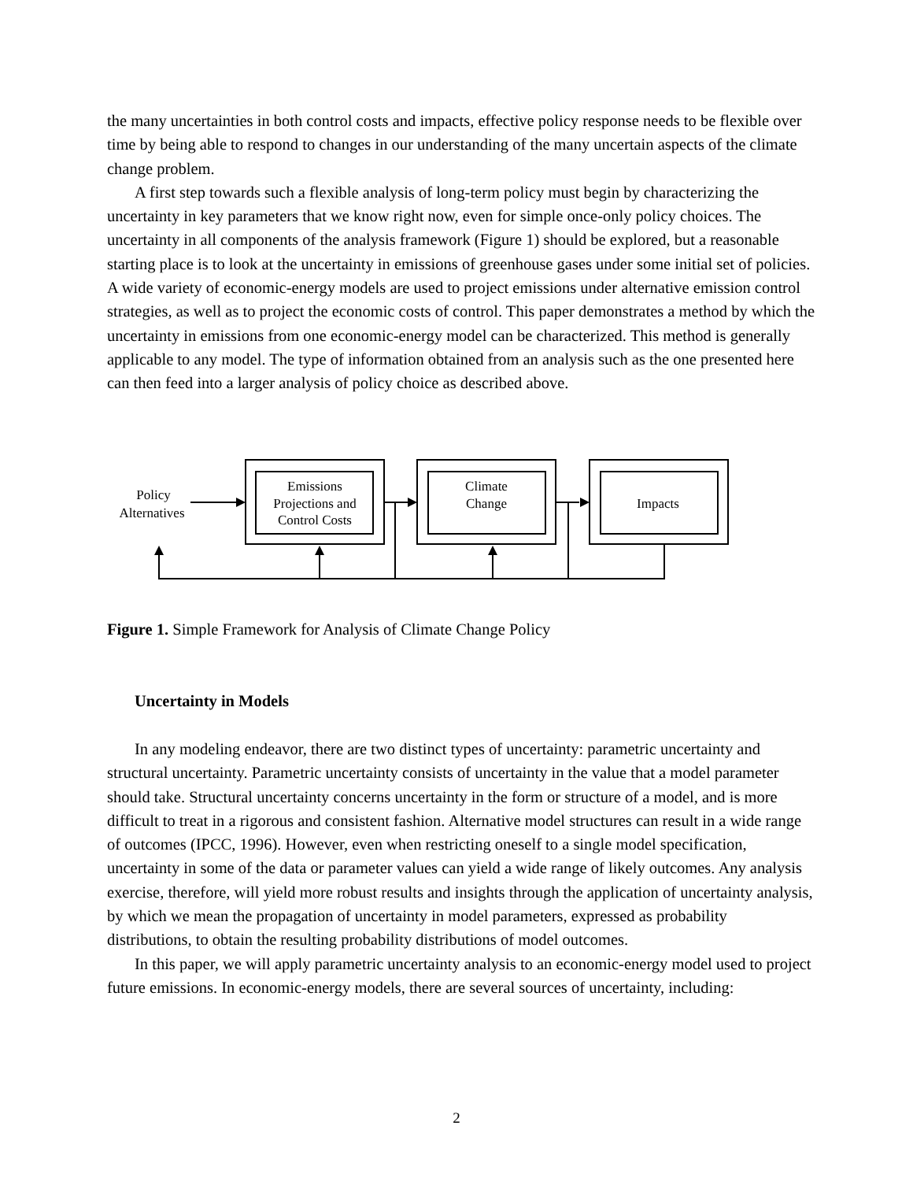the many uncertainties in both control costs and impacts, effective policy response needs to be flexible over time by being able to respond to changes in our understanding of the many uncertain aspects of the climate change problem.
A first step towards such a flexible analysis of long-term policy must begin by characterizing the uncertainty in key parameters that we know right now, even for simple once-only policy choices. The uncertainty in all components of the analysis framework (Figure 1) should be explored, but a reasonable starting place is to look at the uncertainty in emissions of greenhouse gases under some initial set of policies. A wide variety of economic-energy models are used to project emissions under alternative emission control strategies, as well as to project the economic costs of control. This paper demonstrates a method by which the uncertainty in emissions from one economic-energy model can be characterized. This method is generally applicable to any model. The type of information obtained from an analysis such as the one presented here can then feed into a larger analysis of policy choice as described above.
Policy
Alternatives
Emissions
Projections and
Control Costs
Climate
Change
Impacts
Figure 1. Simple Framework for Analysis of Climate Change Policy
Uncertainty in Models
In any modeling endeavor, there are two distinct types of uncertainty: parametric uncertainty and structural uncertainty. Parametric uncertainty consists of uncertainty in the value that a model parameter should take. Structural uncertainty concerns uncertainty in the form or structure of a model, and is more difficult to treat in a rigorous and consistent fashion. Alternative model structures can result in a wide range of outcomes (IPCC, 1996). However, even when restricting oneself to a single model specification, uncertainty in some of the data or parameter values can yield a wide range of likely outcomes. Any analysis exercise, therefore, will yield more robust results and insights through the application of uncertainty analysis, by which we mean the propagation of uncertainty in model parameters, expressed as probability distributions, to obtain the resulting probability distributions of model outcomes.
In this paper, we will apply parametric uncertainty analysis to an economic-energy model used to project future emissions. In economic-energy models, there are several sources of uncertainty, including:
2